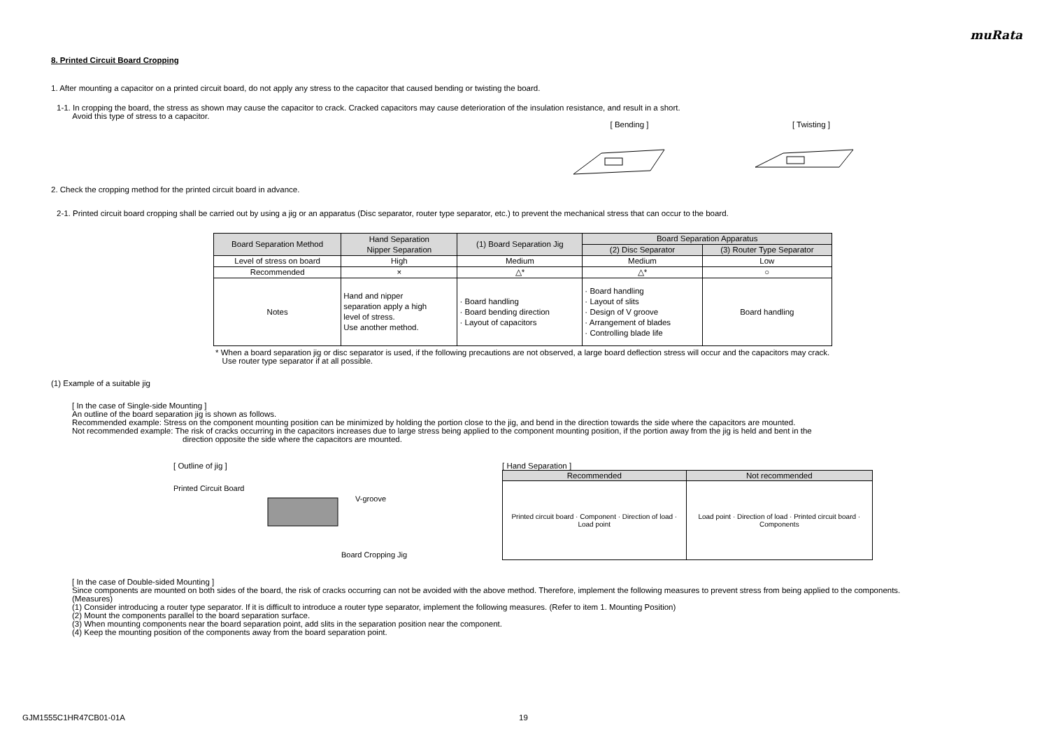muRata
8. Printed Circuit Board Cropping
1. After mounting a capacitor on a printed circuit board, do not apply any stress to the capacitor that caused bending or twisting the board.
1-1. In cropping the board, the stress as shown may cause the capacitor to crack. Cracked capacitors may cause deterioration of the insulation resistance, and result in a short.
Avoid this type of stress to a capacitor.
[ Bending ] [ Twisting ]
2. Check the cropping method for the printed circuit board in advance.
2-1. Printed circuit board cropping shall be carried out by using a jig or an apparatus (Disc separator, router type separator, etc.) to prevent the mechanical stress that can occur to the board.
| Board Separation Method | Hand Separation Nipper Separation | (1) Board Separation Jig | Board Separation Apparatus | |
| | | | (2) Disc Separator | (3) Router Type Separator |
| Level of stress on board | High | Medium | Medium | Low |
| Recommended | × | △* | △* | ○ |
| Notes | Hand and nipper separation apply a high level of stress. Use another method. | · Board handling · Board bending direction · Layout of capacitors | · Board handling · Layout of slits · Design of V groove · Arrangement of blades · Controlling blade life | Board handling |
* When a board separation jig or disc separator is used, if the following precautions are not observed, a large board deflection stress will occur and the capacitors may crack.
Use router type separator if at all possible.
(1) Example of a suitable jig
[ In the case of Single-side Mounting ]
An outline of the board separation jig is shown as follows.
Recommended example: Stress on the component mounting position can be minimized by holding the portion close to the jig, and bend in the direction towards the side where the capacitors are mounted.
Not recommended example: The risk of cracks occurring in the capacitors increases due to large stress being applied to the component mounting position, if the portion away from the jig is held and bent in the
direction opposite the side where the capacitors are mounted.
[ Outline of jig ]
Printed Circuit Board
V-groove
Board Cropping Jig
[ Hand Separation ]
| Recommended | Not recommended |
| Printed circuit board · Component · Direction of load · Load point | Load point · Direction of load · Printed circuit board · Components |
[ In the case of Double-sided Mounting ]
Since components are mounted on both sides of the board, the risk of cracks occurring can not be avoided with the above method. Therefore, implement the following measures to prevent stress from being applied to the components.
(Measures)
(1) Consider introducing a router type separator. If it is difficult to introduce a router type separator, implement the following measures. (Refer to item 1. Mounting Position)
(2) Mount the components parallel to the board separation surface.
(3) When mounting components near the board separation point, add slits in the separation position near the component.
(4) Keep the mounting position of the components away from the board separation point.
GJM1555C1HR47CB01-01A 19